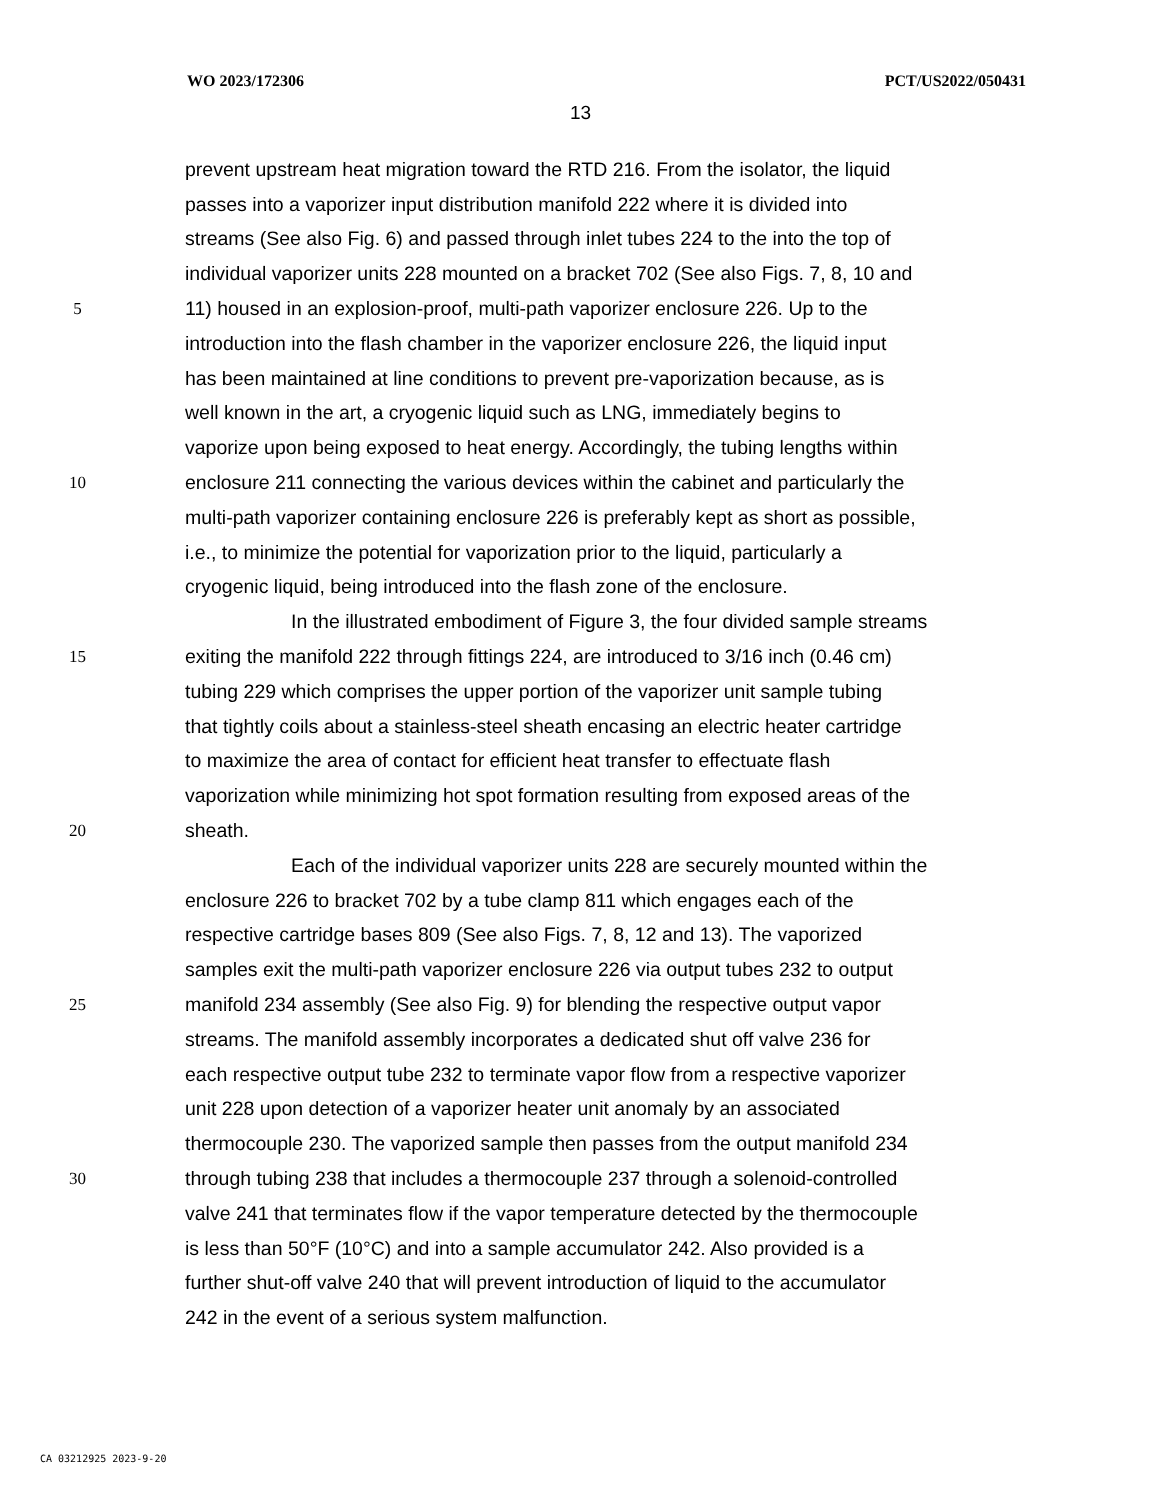WO 2023/172306 PCT/US2022/050431
13
prevent upstream heat migration toward the RTD 216. From the isolator, the liquid
passes into a vaporizer input distribution manifold 222 where it is divided into
streams (See also Fig. 6) and passed through inlet tubes 224 to the into the top of
individual vaporizer units 228 mounted on a bracket 702 (See also Figs. 7, 8, 10 and
5 11) housed in an explosion-proof, multi-path vaporizer enclosure 226. Up to the
introduction into the flash chamber in the vaporizer enclosure 226, the liquid input
has been maintained at line conditions to prevent pre-vaporization because, as is
well known in the art, a cryogenic liquid such as LNG, immediately begins to
vaporize upon being exposed to heat energy. Accordingly, the tubing lengths within
10 enclosure 211 connecting the various devices within the cabinet and particularly the
multi-path vaporizer containing enclosure 226 is preferably kept as short as possible,
i.e., to minimize the potential for vaporization prior to the liquid, particularly a
cryogenic liquid, being introduced into the flash zone of the enclosure.
In the illustrated embodiment of Figure 3, the four divided sample streams
15 exiting the manifold 222 through fittings 224, are introduced to 3/16 inch (0.46 cm)
tubing 229 which comprises the upper portion of the vaporizer unit sample tubing
that tightly coils about a stainless-steel sheath encasing an electric heater cartridge
to maximize the area of contact for efficient heat transfer to effectuate flash
vaporization while minimizing hot spot formation resulting from exposed areas of the
20 sheath.
Each of the individual vaporizer units 228 are securely mounted within the
enclosure 226 to bracket 702 by a tube clamp 811 which engages each of the
respective cartridge bases 809 (See also Figs. 7, 8, 12 and 13). The vaporized
samples exit the multi-path vaporizer enclosure 226 via output tubes 232 to output
25 manifold 234 assembly (See also Fig. 9) for blending the respective output vapor
streams. The manifold assembly incorporates a dedicated shut off valve 236 for
each respective output tube 232 to terminate vapor flow from a respective vaporizer
unit 228 upon detection of a vaporizer heater unit anomaly by an associated
thermocouple 230. The vaporized sample then passes from the output manifold 234
30 through tubing 238 that includes a thermocouple 237 through a solenoid-controlled
valve 241 that terminates flow if the vapor temperature detected by the thermocouple
is less than 50°F (10°C) and into a sample accumulator 242. Also provided is a
further shut-off valve 240 that will prevent introduction of liquid to the accumulator
242 in the event of a serious system malfunction.
CA 03212925 2023-9-20